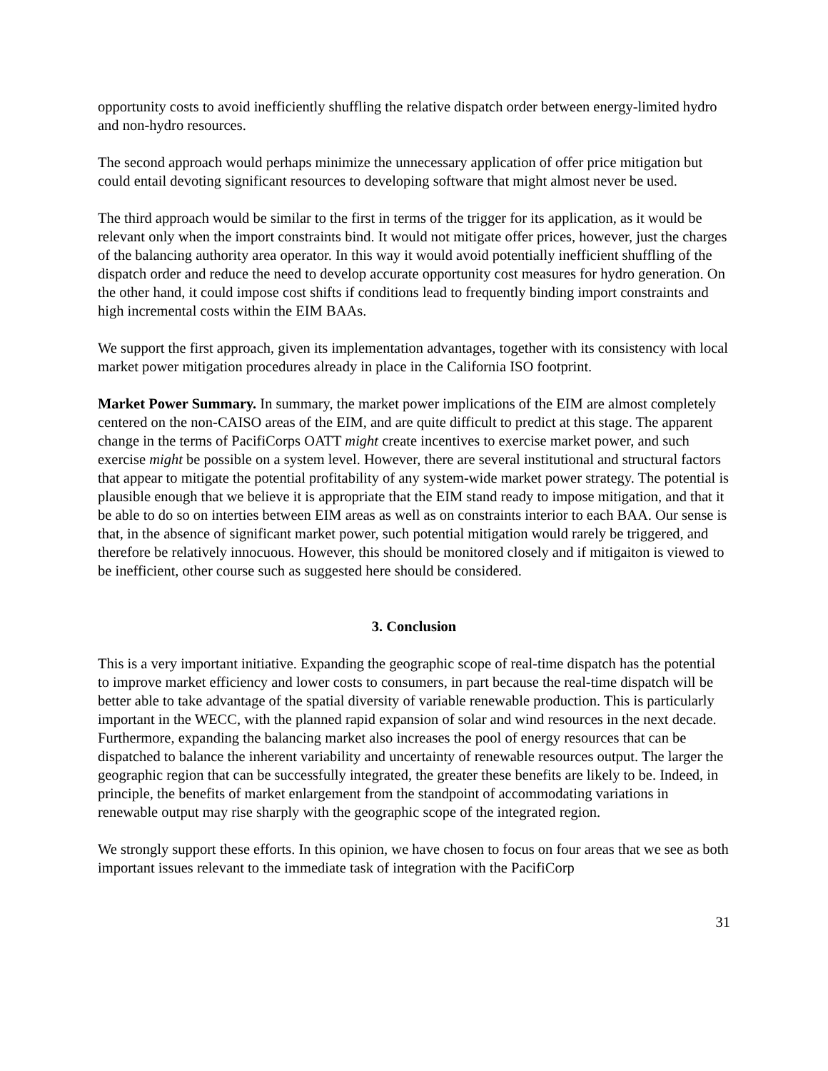opportunity costs to avoid inefficiently shuffling the relative dispatch order between energy-limited hydro and non-hydro resources.
The second approach would perhaps minimize the unnecessary application of offer price mitigation but could entail devoting significant resources to developing software that might almost never be used.
The third approach would be similar to the first in terms of the trigger for its application, as it would be relevant only when the import constraints bind. It would not mitigate offer prices, however, just the charges of the balancing authority area operator. In this way it would avoid potentially inefficient shuffling of the dispatch order and reduce the need to develop accurate opportunity cost measures for hydro generation. On the other hand, it could impose cost shifts if conditions lead to frequently binding import constraints and high incremental costs within the EIM BAAs.
We support the first approach, given its implementation advantages, together with its consistency with local market power mitigation procedures already in place in the California ISO footprint.
Market Power Summary. In summary, the market power implications of the EIM are almost completely centered on the non-CAISO areas of the EIM, and are quite difficult to predict at this stage. The apparent change in the terms of PacifiCorps OATT might create incentives to exercise market power, and such exercise might be possible on a system level. However, there are several institutional and structural factors that appear to mitigate the potential profitability of any system-wide market power strategy. The potential is plausible enough that we believe it is appropriate that the EIM stand ready to impose mitigation, and that it be able to do so on interties between EIM areas as well as on constraints interior to each BAA. Our sense is that, in the absence of significant market power, such potential mitigation would rarely be triggered, and therefore be relatively innocuous. However, this should be monitored closely and if mitigaiton is viewed to be inefficient, other course such as suggested here should be considered.
3. Conclusion
This is a very important initiative. Expanding the geographic scope of real-time dispatch has the potential to improve market efficiency and lower costs to consumers, in part because the real-time dispatch will be better able to take advantage of the spatial diversity of variable renewable production. This is particularly important in the WECC, with the planned rapid expansion of solar and wind resources in the next decade. Furthermore, expanding the balancing market also increases the pool of energy resources that can be dispatched to balance the inherent variability and uncertainty of renewable resources output. The larger the geographic region that can be successfully integrated, the greater these benefits are likely to be. Indeed, in principle, the benefits of market enlargement from the standpoint of accommodating variations in renewable output may rise sharply with the geographic scope of the integrated region.
We strongly support these efforts. In this opinion, we have chosen to focus on four areas that we see as both important issues relevant to the immediate task of integration with the PacifiCorp
31